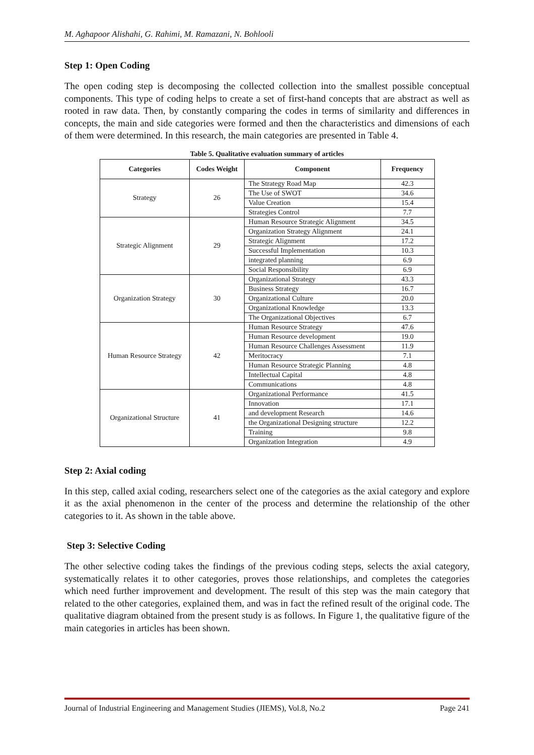M. Aghapoor Alishahi, G. Rahimi, M. Ramazani, N. Bohlooli
Step 1: Open Coding
The open coding step is decomposing the collected collection into the smallest possible conceptual components. This type of coding helps to create a set of first-hand concepts that are abstract as well as rooted in raw data. Then, by constantly comparing the codes in terms of similarity and differences in concepts, the main and side categories were formed and then the characteristics and dimensions of each of them were determined. In this research, the main categories are presented in Table 4.
Table 5. Qualitative evaluation summary of articles
| Categories | Codes Weight | Component | Frequency |
| --- | --- | --- | --- |
| Strategy | 26 | The Strategy Road Map | 42.3 |
| | | The Use of SWOT | 34.6 |
| | | Value Creation | 15.4 |
| | | Strategies Control | 7.7 |
| Strategic Alignment | 29 | Human Resource Strategic Alignment | 34.5 |
| | | Organization Strategy Alignment | 24.1 |
| | | Strategic Alignment | 17.2 |
| | | Successful Implementation | 10.3 |
| | | integrated planning | 6.9 |
| | | Social Responsibility | 6.9 |
| Organization Strategy | 30 | Organizational Strategy | 43.3 |
| | | Business Strategy | 16.7 |
| | | Organizational Culture | 20.0 |
| | | Organizational Knowledge | 13.3 |
| | | The Organizational Objectives | 6.7 |
| Human Resource Strategy | 42 | Human Resource Strategy | 47.6 |
| | | Human Resource development | 19.0 |
| | | Human Resource Challenges Assessment | 11.9 |
| | | Meritocracy | 7.1 |
| | | Human Resource Strategic Planning | 4.8 |
| | | Intellectual Capital | 4.8 |
| | | Communications | 4.8 |
| Organizational Structure | 41 | Organizational Performance | 41.5 |
| | | Innovation | 17.1 |
| | | and development Research | 14.6 |
| | | the Organizational Designing structure | 12.2 |
| | | Training | 9.8 |
| | | Organization Integration | 4.9 |
Step 2: Axial coding
In this step, called axial coding, researchers select one of the categories as the axial category and explore it as the axial phenomenon in the center of the process and determine the relationship of the other categories to it. As shown in the table above.
Step 3: Selective Coding
The other selective coding takes the findings of the previous coding steps, selects the axial category, systematically relates it to other categories, proves those relationships, and completes the categories which need further improvement and development. The result of this step was the main category that related to the other categories, explained them, and was in fact the refined result of the original code. The qualitative diagram obtained from the present study is as follows. In Figure 1, the qualitative figure of the main categories in articles has been shown.
Journal of Industrial Engineering and Management Studies (JIEMS), Vol.8, No.2 Page 241